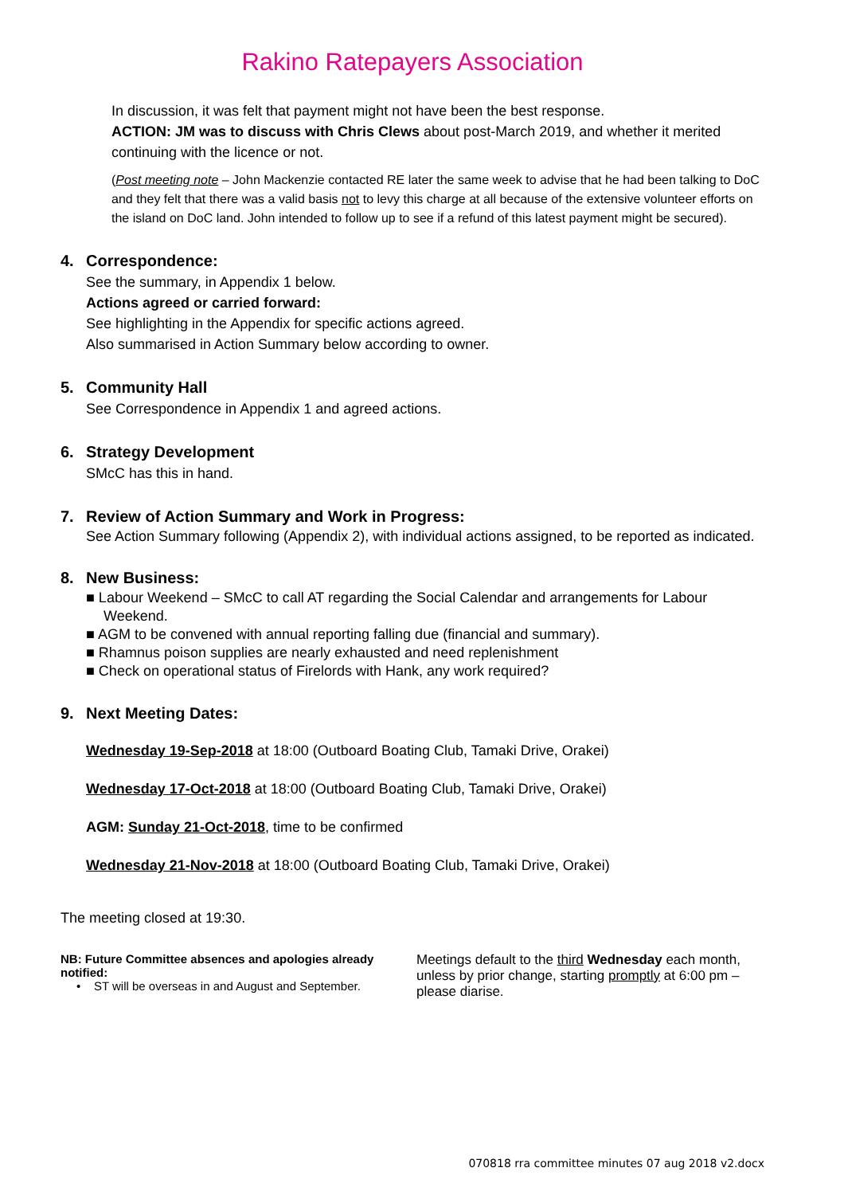Rakino Ratepayers Association
In discussion, it was felt that payment might not have been the best response.
ACTION: JM was to discuss with Chris Clews about post-March 2019, and whether it merited continuing with the licence or not.
(Post meeting note – John Mackenzie contacted RE later the same week to advise that he had been talking to DoC and they felt that there was a valid basis not to levy this charge at all because of the extensive volunteer efforts on the island on DoC land. John intended to follow up to see if a refund of this latest payment might be secured).
4. Correspondence:
See the summary, in Appendix 1 below.
Actions agreed or carried forward:
See highlighting in the Appendix for specific actions agreed.
Also summarised in Action Summary below according to owner.
5. Community Hall
See Correspondence in Appendix 1 and agreed actions.
6. Strategy Development
SMcC has this in hand.
7. Review of Action Summary and Work in Progress:
See Action Summary following (Appendix 2), with individual actions assigned, to be reported as indicated.
8. New Business:
■ Labour Weekend – SMcC to call AT regarding the Social Calendar and arrangements for Labour Weekend.
■ AGM to be convened with annual reporting falling due (financial and summary).
■ Rhamnus poison supplies are nearly exhausted and need replenishment
■ Check on operational status of Firelords with Hank, any work required?
9. Next Meeting Dates:
Wednesday 19-Sep-2018 at 18:00 (Outboard Boating Club, Tamaki Drive, Orakei)
Wednesday 17-Oct-2018 at 18:00 (Outboard Boating Club, Tamaki Drive, Orakei)
AGM: Sunday 21-Oct-2018, time to be confirmed
Wednesday 21-Nov-2018 at 18:00 (Outboard Boating Club, Tamaki Drive, Orakei)
The meeting closed at 19:30.
NB: Future Committee absences and apologies already notified:
• ST will be overseas in and August and September.
Meetings default to the third Wednesday each month, unless by prior change, starting promptly at 6:00 pm – please diarise.
070818 rra committee minutes 07 aug 2018 v2.docx